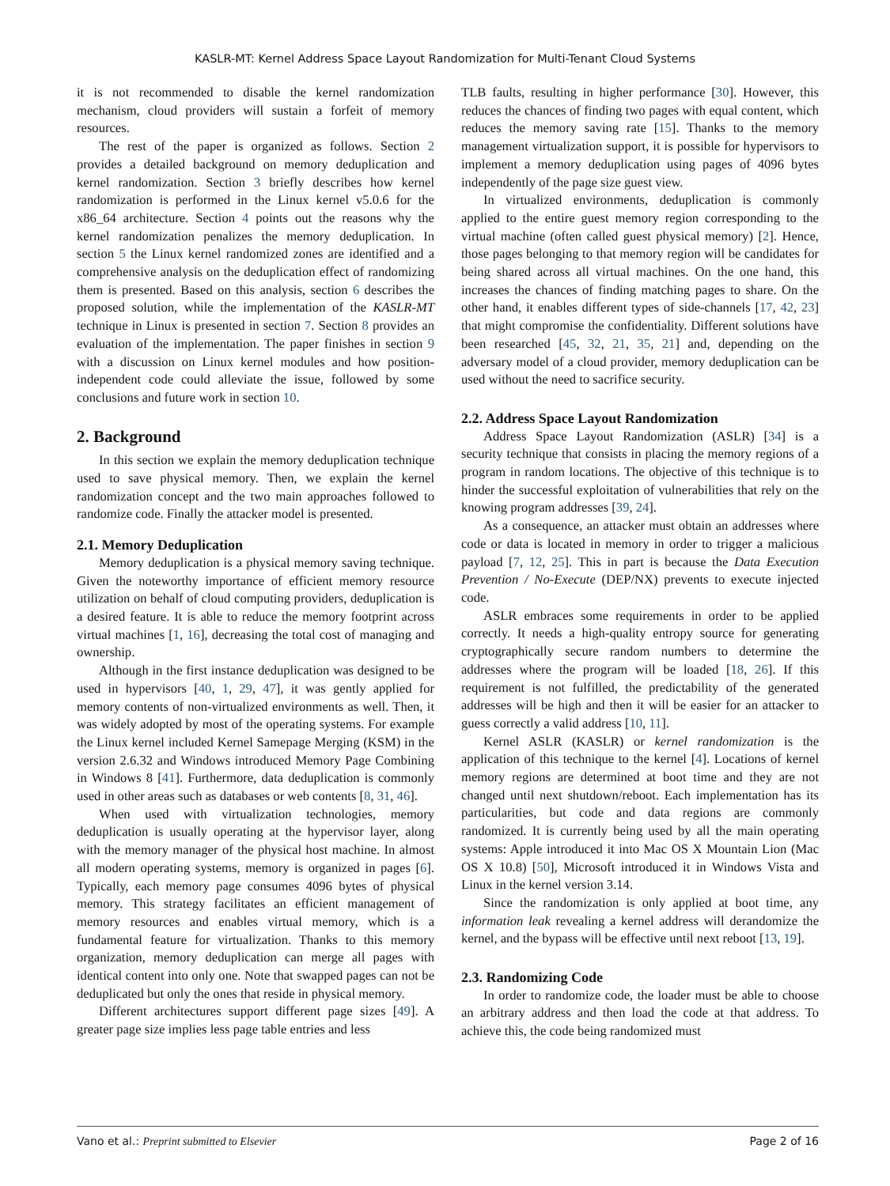KASLR-MT: Kernel Address Space Layout Randomization for Multi-Tenant Cloud Systems
it is not recommended to disable the kernel randomization mechanism, cloud providers will sustain a forfeit of memory resources.
The rest of the paper is organized as follows. Section 2 provides a detailed background on memory deduplication and kernel randomization. Section 3 briefly describes how kernel randomization is performed in the Linux kernel v5.0.6 for the x86_64 architecture. Section 4 points out the reasons why the kernel randomization penalizes the memory deduplication. In section 5 the Linux kernel randomized zones are identified and a comprehensive analysis on the deduplication effect of randomizing them is presented. Based on this analysis, section 6 describes the proposed solution, while the implementation of the KASLR-MT technique in Linux is presented in section 7. Section 8 provides an evaluation of the implementation. The paper finishes in section 9 with a discussion on Linux kernel modules and how position-independent code could alleviate the issue, followed by some conclusions and future work in section 10.
2. Background
In this section we explain the memory deduplication technique used to save physical memory. Then, we explain the kernel randomization concept and the two main approaches followed to randomize code. Finally the attacker model is presented.
2.1. Memory Deduplication
Memory deduplication is a physical memory saving technique. Given the noteworthy importance of efficient memory resource utilization on behalf of cloud computing providers, deduplication is a desired feature. It is able to reduce the memory footprint across virtual machines [1, 16], decreasing the total cost of managing and ownership.
Although in the first instance deduplication was designed to be used in hypervisors [40, 1, 29, 47], it was gently applied for memory contents of non-virtualized environments as well. Then, it was widely adopted by most of the operating systems. For example the Linux kernel included Kernel Samepage Merging (KSM) in the version 2.6.32 and Windows introduced Memory Page Combining in Windows 8 [41]. Furthermore, data deduplication is commonly used in other areas such as databases or web contents [8, 31, 46].
When used with virtualization technologies, memory deduplication is usually operating at the hypervisor layer, along with the memory manager of the physical host machine. In almost all modern operating systems, memory is organized in pages [6]. Typically, each memory page consumes 4096 bytes of physical memory. This strategy facilitates an efficient management of memory resources and enables virtual memory, which is a fundamental feature for virtualization. Thanks to this memory organization, memory deduplication can merge all pages with identical content into only one. Note that swapped pages can not be deduplicated but only the ones that reside in physical memory.
Different architectures support different page sizes [49]. A greater page size implies less page table entries and less
TLB faults, resulting in higher performance [30]. However, this reduces the chances of finding two pages with equal content, which reduces the memory saving rate [15]. Thanks to the memory management virtualization support, it is possible for hypervisors to implement a memory deduplication using pages of 4096 bytes independently of the page size guest view.
In virtualized environments, deduplication is commonly applied to the entire guest memory region corresponding to the virtual machine (often called guest physical memory) [2]. Hence, those pages belonging to that memory region will be candidates for being shared across all virtual machines. On the one hand, this increases the chances of finding matching pages to share. On the other hand, it enables different types of side-channels [17, 42, 23] that might compromise the confidentiality. Different solutions have been researched [45, 32, 21, 35, 21] and, depending on the adversary model of a cloud provider, memory deduplication can be used without the need to sacrifice security.
2.2. Address Space Layout Randomization
Address Space Layout Randomization (ASLR) [34] is a security technique that consists in placing the memory regions of a program in random locations. The objective of this technique is to hinder the successful exploitation of vulnerabilities that rely on the knowing program addresses [39, 24].
As a consequence, an attacker must obtain an addresses where code or data is located in memory in order to trigger a malicious payload [7, 12, 25]. This in part is because the Data Execution Prevention / No-Execute (DEP/NX) prevents to execute injected code.
ASLR embraces some requirements in order to be applied correctly. It needs a high-quality entropy source for generating cryptographically secure random numbers to determine the addresses where the program will be loaded [18, 26]. If this requirement is not fulfilled, the predictability of the generated addresses will be high and then it will be easier for an attacker to guess correctly a valid address [10, 11].
Kernel ASLR (KASLR) or kernel randomization is the application of this technique to the kernel [4]. Locations of kernel memory regions are determined at boot time and they are not changed until next shutdown/reboot. Each implementation has its particularities, but code and data regions are commonly randomized. It is currently being used by all the main operating systems: Apple introduced it into Mac OS X Mountain Lion (Mac OS X 10.8) [50], Microsoft introduced it in Windows Vista and Linux in the kernel version 3.14.
Since the randomization is only applied at boot time, any information leak revealing a kernel address will derandomize the kernel, and the bypass will be effective until next reboot [13, 19].
2.3. Randomizing Code
In order to randomize code, the loader must be able to choose an arbitrary address and then load the code at that address. To achieve this, the code being randomized must
Vano et al.: Preprint submitted to Elsevier Page 2 of 16